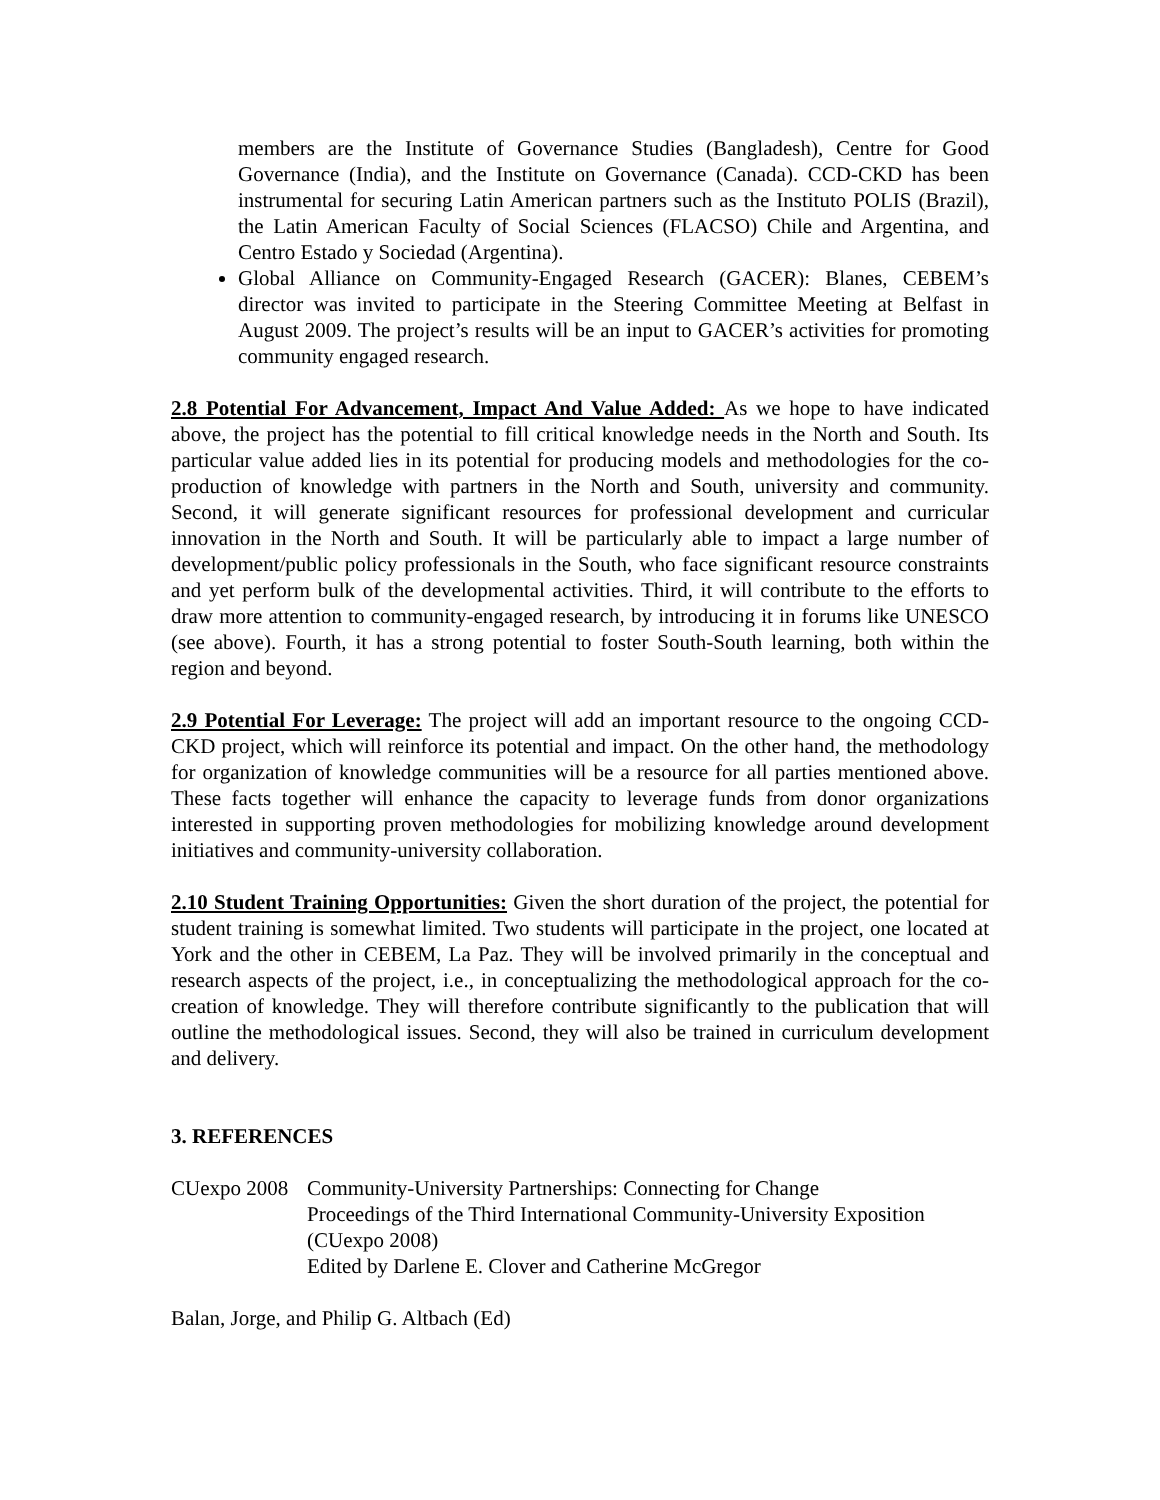members are the Institute of Governance Studies (Bangladesh), Centre for Good Governance (India), and the Institute on Governance (Canada). CCD-CKD has been instrumental for securing Latin American partners such as the Instituto POLIS (Brazil), the Latin American Faculty of Social Sciences (FLACSO) Chile and Argentina, and Centro Estado y Sociedad (Argentina).
Global Alliance on Community-Engaged Research (GACER): Blanes, CEBEM’s director was invited to participate in the Steering Committee Meeting at Belfast in August 2009. The project’s results will be an input to GACER’s activities for promoting community engaged research.
2.8 Potential For Advancement, Impact And Value Added: As we hope to have indicated above, the project has the potential to fill critical knowledge needs in the North and South. Its particular value added lies in its potential for producing models and methodologies for the co-production of knowledge with partners in the North and South, university and community. Second, it will generate significant resources for professional development and curricular innovation in the North and South. It will be particularly able to impact a large number of development/public policy professionals in the South, who face significant resource constraints and yet perform bulk of the developmental activities. Third, it will contribute to the efforts to draw more attention to community-engaged research, by introducing it in forums like UNESCO (see above). Fourth, it has a strong potential to foster South-South learning, both within the region and beyond.
2.9 Potential For Leverage: The project will add an important resource to the ongoing CCD-CKD project, which will reinforce its potential and impact. On the other hand, the methodology for organization of knowledge communities will be a resource for all parties mentioned above. These facts together will enhance the capacity to leverage funds from donor organizations interested in supporting proven methodologies for mobilizing knowledge around development initiatives and community-university collaboration.
2.10 Student Training Opportunities: Given the short duration of the project, the potential for student training is somewhat limited. Two students will participate in the project, one located at York and the other in CEBEM, La Paz. They will be involved primarily in the conceptual and research aspects of the project, i.e., in conceptualizing the methodological approach for the co-creation of knowledge. They will therefore contribute significantly to the publication that will outline the methodological issues. Second, they will also be trained in curriculum development and delivery.
3. REFERENCES
CUexpo 2008
Community-University Partnerships: Connecting for Change
Proceedings of the Third International Community-University Exposition (CUexpo 2008)
Edited by Darlene E. Clover and Catherine McGregor
Balan, Jorge, and Philip G. Altbach (Ed)